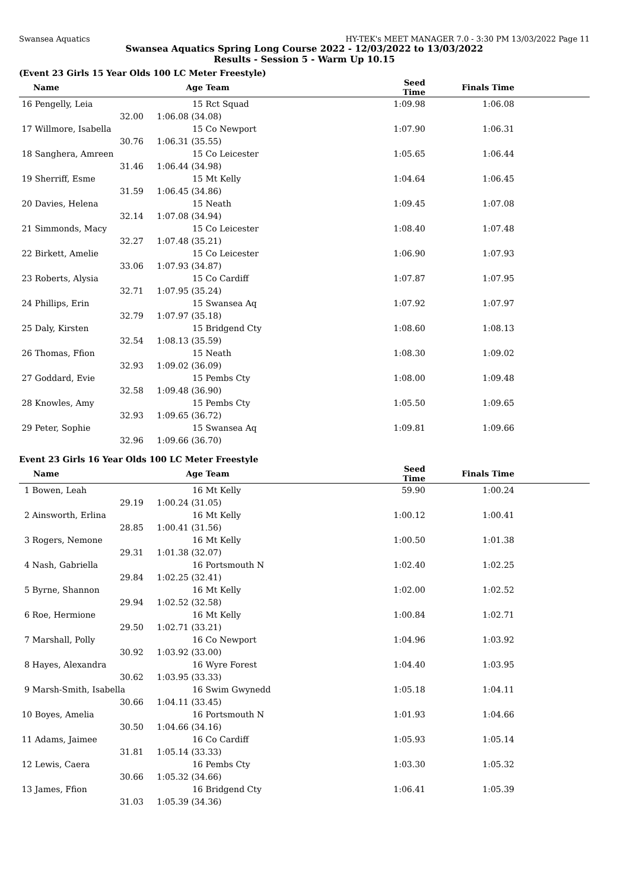Swansea Aquatics HY-TEK's MEET MANAGER 7.0 - 3:30 PM 13/03/2022 Page 11
Swansea Aquatics Spring Long Course 2022 - 12/03/2022 to 13/03/2022
Results - Session 5 - Warm Up 10.15
(Event 23 Girls 15 Year Olds 100 LC Meter Freestyle)
| Name | Age | Team | Seed Time | Finals Time | |
| --- | --- | --- | --- | --- | --- |
| 16 Pengelly, Leia | 15 | Rct Squad | 1:09.98 | 1:06.08 | |
| 32.00 | 1:06.08 (34.08) | | | | |
| 17 Willmore, Isabella | 15 | Co Newport | 1:07.90 | 1:06.31 | |
| 30.76 | 1:06.31 (35.55) | | | | |
| 18 Sanghera, Amreen | 15 | Co Leicester | 1:05.65 | 1:06.44 | |
| 31.46 | 1:06.44 (34.98) | | | | |
| 19 Sherriff, Esme | 15 | Mt Kelly | 1:04.64 | 1:06.45 | |
| 31.59 | 1:06.45 (34.86) | | | | |
| 20 Davies, Helena | 15 | Neath | 1:09.45 | 1:07.08 | |
| 32.14 | 1:07.08 (34.94) | | | | |
| 21 Simmonds, Macy | 15 | Co Leicester | 1:08.40 | 1:07.48 | |
| 32.27 | 1:07.48 (35.21) | | | | |
| 22 Birkett, Amelie | 15 | Co Leicester | 1:06.90 | 1:07.93 | |
| 33.06 | 1:07.93 (34.87) | | | | |
| 23 Roberts, Alysia | 15 | Co Cardiff | 1:07.87 | 1:07.95 | |
| 32.71 | 1:07.95 (35.24) | | | | |
| 24 Phillips, Erin | 15 | Swansea Aq | 1:07.92 | 1:07.97 | |
| 32.79 | 1:07.97 (35.18) | | | | |
| 25 Daly, Kirsten | 15 | Bridgend Cty | 1:08.60 | 1:08.13 | |
| 32.54 | 1:08.13 (35.59) | | | | |
| 26 Thomas, Ffion | 15 | Neath | 1:08.30 | 1:09.02 | |
| 32.93 | 1:09.02 (36.09) | | | | |
| 27 Goddard, Evie | 15 | Pembs Cty | 1:08.00 | 1:09.48 | |
| 32.58 | 1:09.48 (36.90) | | | | |
| 28 Knowles, Amy | 15 | Pembs Cty | 1:05.50 | 1:09.65 | |
| 32.93 | 1:09.65 (36.72) | | | | |
| 29 Peter, Sophie | 15 | Swansea Aq | 1:09.81 | 1:09.66 | |
| 32.96 | 1:09.66 (36.70) | | | | |
Event 23 Girls 16 Year Olds 100 LC Meter Freestyle
| Name | Age | Team | Seed Time | Finals Time | |
| --- | --- | --- | --- | --- | --- |
| 1 Bowen, Leah | 16 | Mt Kelly | 59.90 | 1:00.24 | |
| 29.19 | 1:00.24 (31.05) | | | | |
| 2 Ainsworth, Erlina | 16 | Mt Kelly | 1:00.12 | 1:00.41 | |
| 28.85 | 1:00.41 (31.56) | | | | |
| 3 Rogers, Nemone | 16 | Mt Kelly | 1:00.50 | 1:01.38 | |
| 29.31 | 1:01.38 (32.07) | | | | |
| 4 Nash, Gabriella | 16 | Portsmouth N | 1:02.40 | 1:02.25 | |
| 29.84 | 1:02.25 (32.41) | | | | |
| 5 Byrne, Shannon | 16 | Mt Kelly | 1:02.00 | 1:02.52 | |
| 29.94 | 1:02.52 (32.58) | | | | |
| 6 Roe, Hermione | 16 | Mt Kelly | 1:00.84 | 1:02.71 | |
| 29.50 | 1:02.71 (33.21) | | | | |
| 7 Marshall, Polly | 16 | Co Newport | 1:04.96 | 1:03.92 | |
| 30.92 | 1:03.92 (33.00) | | | | |
| 8 Hayes, Alexandra | 16 | Wyre Forest | 1:04.40 | 1:03.95 | |
| 30.62 | 1:03.95 (33.33) | | | | |
| 9 Marsh-Smith, Isabella | 16 | Swim Gwynedd | 1:05.18 | 1:04.11 | |
| 30.66 | 1:04.11 (33.45) | | | | |
| 10 Boyes, Amelia | 16 | Portsmouth N | 1:01.93 | 1:04.66 | |
| 30.50 | 1:04.66 (34.16) | | | | |
| 11 Adams, Jaimee | 16 | Co Cardiff | 1:05.93 | 1:05.14 | |
| 31.81 | 1:05.14 (33.33) | | | | |
| 12 Lewis, Caera | 16 | Pembs Cty | 1:03.30 | 1:05.32 | |
| 30.66 | 1:05.32 (34.66) | | | | |
| 13 James, Ffion | 16 | Bridgend Cty | 1:06.41 | 1:05.39 | |
| 31.03 | 1:05.39 (34.36) | | | | |